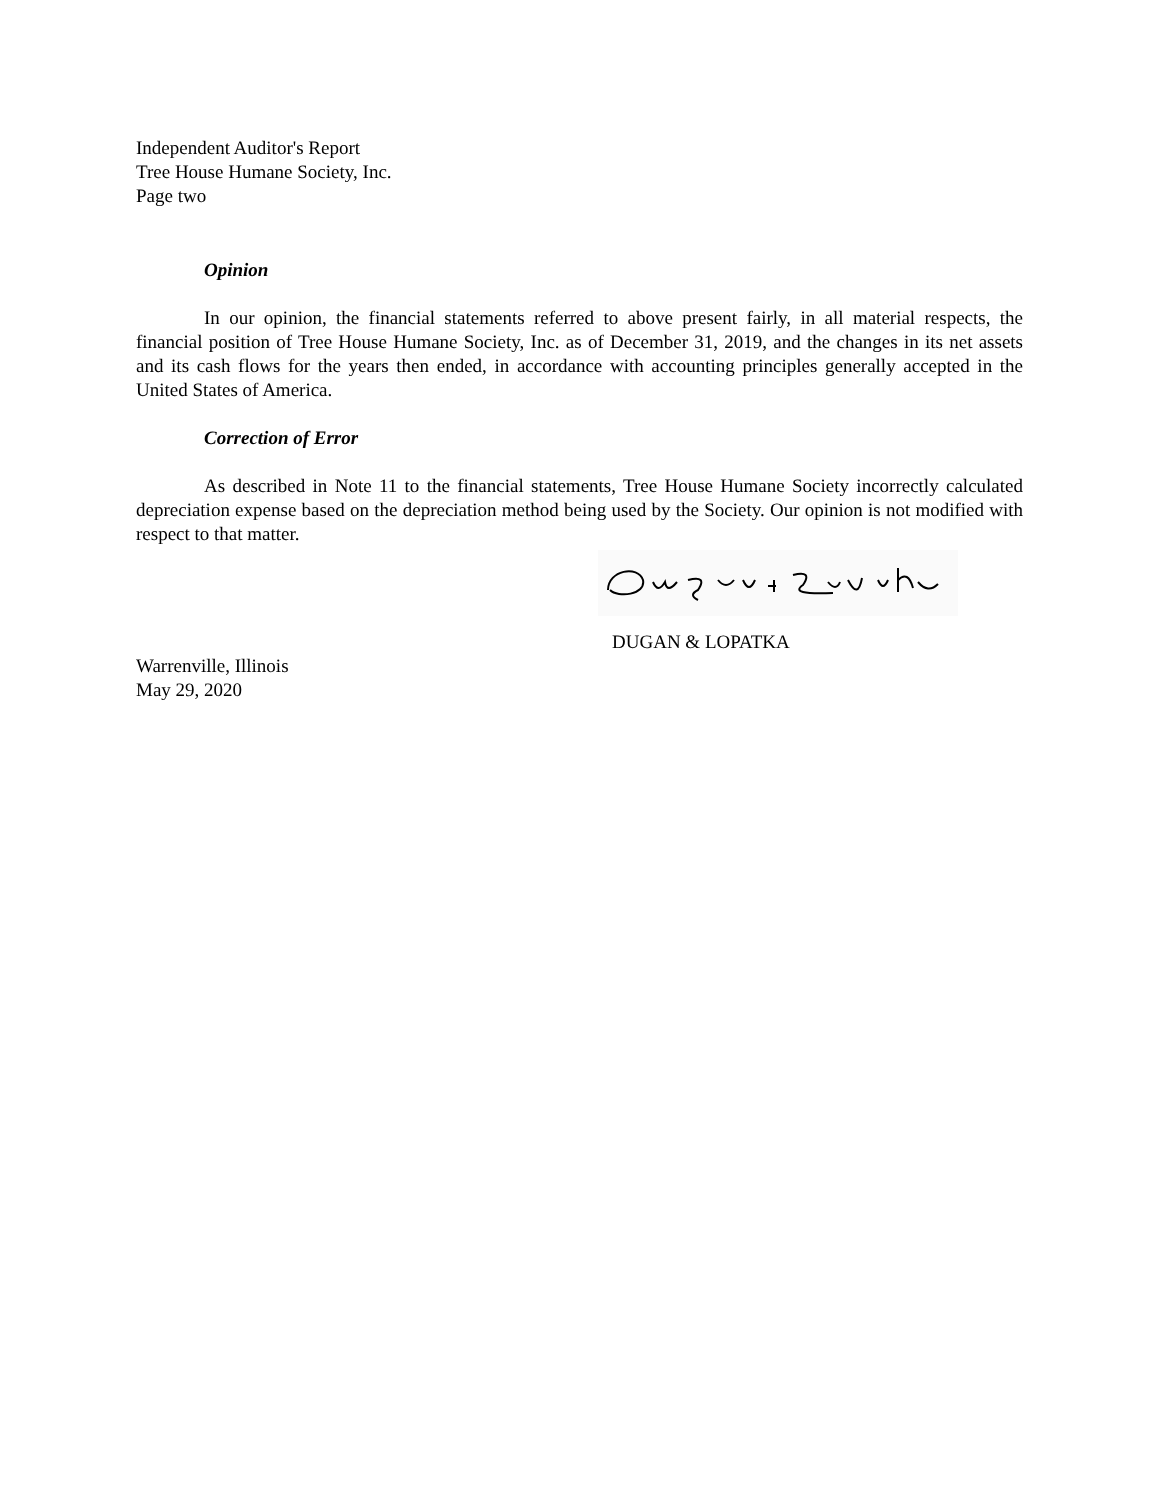Independent Auditor's Report
Tree House Humane Society, Inc.
Page two
Opinion
In our opinion, the financial statements referred to above present fairly, in all material respects, the financial position of Tree House Humane Society, Inc. as of December 31, 2019, and the changes in its net assets and its cash flows for the years then ended, in accordance with accounting principles generally accepted in the United States of America.
Correction of Error
As described in Note 11 to the financial statements, Tree House Humane Society incorrectly calculated depreciation expense based on the depreciation method being used by the Society. Our opinion is not modified with respect to that matter.
DUGAN & LOPATKA
Warrenville, Illinois
May 29, 2020